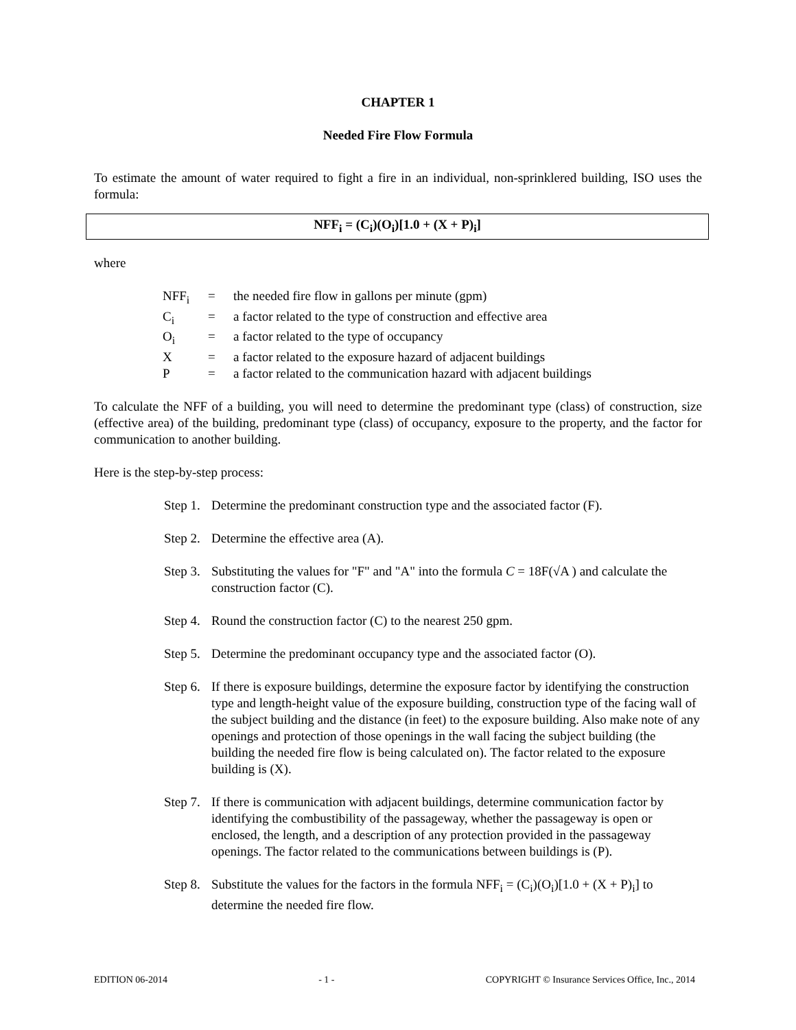CHAPTER 1
Needed Fire Flow Formula
To estimate the amount of water required to fight a fire in an individual, non-sprinklered building, ISO uses the formula:
NFF<sub>i</sub> = (C<sub>i</sub>)(O<sub>i</sub>)[1.0 + (X + P)<sub>i</sub>]
where
| NFF<sub>i</sub> | = | the needed fire flow in gallons per minute (gpm) |
| C<sub>i</sub> | = | a factor related to the type of construction and effective area |
| O<sub>i</sub> | = | a factor related to the type of occupancy |
| X | = | a factor related to the exposure hazard of adjacent buildings |
| P | = | a factor related to the communication hazard with adjacent buildings |
To calculate the NFF of a building, you will need to determine the predominant type (class) of construction, size (effective area) of the building, predominant type (class) of occupancy, exposure to the property, and the factor for communication to another building.
Here is the step-by-step process:
Step 1. Determine the predominant construction type and the associated factor (F).
Step 2. Determine the effective area (A).
Step 3. Substituting the values for "F" and "A" into the formula C = 18F(√A ) and calculate the construction factor (C).
Step 4. Round the construction factor (C) to the nearest 250 gpm.
Step 5. Determine the predominant occupancy type and the associated factor (O).
Step 6. If there is exposure buildings, determine the exposure factor by identifying the construction type and length-height value of the exposure building, construction type of the facing wall of the subject building and the distance (in feet) to the exposure building. Also make note of any openings and protection of those openings in the wall facing the subject building (the building the needed fire flow is being calculated on). The factor related to the exposure building is (X).
Step 7. If there is communication with adjacent buildings, determine communication factor by identifying the combustibility of the passageway, whether the passageway is open or enclosed, the length, and a description of any protection provided in the passageway openings. The factor related to the communications between buildings is (P).
Step 8. Substitute the values for the factors in the formula NFF<sub>i</sub> = (C<sub>i</sub>)(O<sub>i</sub>)[1.0 + (X + P)<sub>i</sub>] to determine the needed fire flow.
EDITION 06-2014 - 1 - COPYRIGHT © Insurance Services Office, Inc., 2014